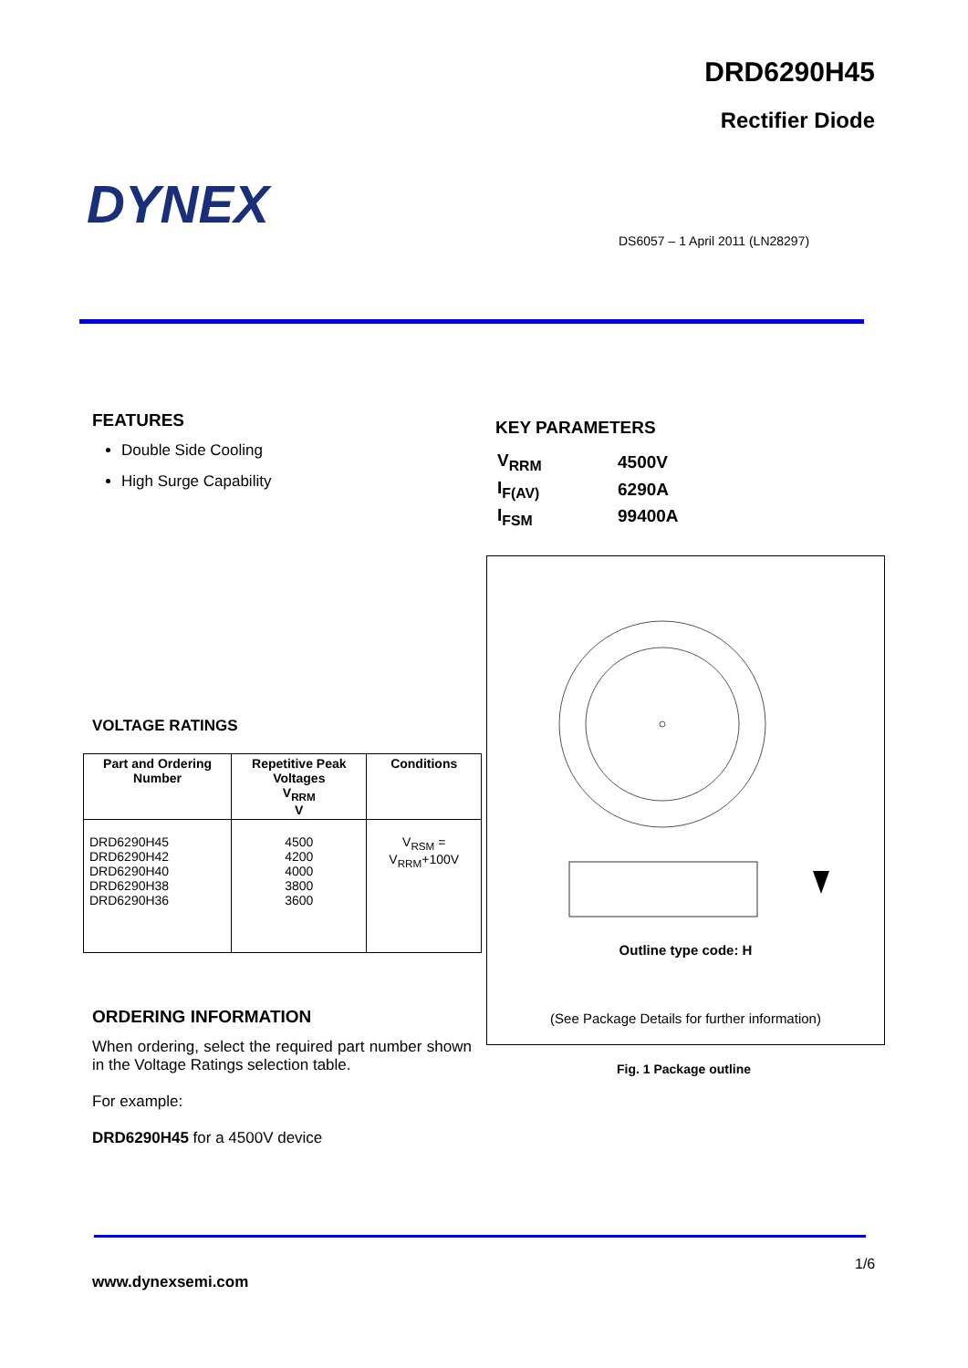DRD6290H45
Rectifier Diode
DYNEX
DS6057 – 1 April 2011 (LN28297)
FEATURES
Double Side Cooling
High Surge Capability
KEY PARAMETERS
| V<sub>RRM</sub> | 4500V |
| I<sub>F(AV)</sub> | 6290A |
| I<sub>FSM</sub> | 99400A |
VOLTAGE RATINGS
| Part and Ordering Number | Repetitive Peak Voltages V<sub>RRM</sub> V | Conditions |
| --- | --- | --- |
| DRD6290H45 DRD6290H42 DRD6290H40 DRD6290H38 DRD6290H36 | 4500 4200 4000 3800 3600 | V<sub>RSM</sub> = V<sub>RRM</sub>+100V |
Outline type code: H
(See Package Details for further information)
Fig. 1 Package outline
ORDERING INFORMATION
When ordering, select the required part number shown in the Voltage Ratings selection table.
For example:
DRD6290H45 for a 4500V device
1/6
www.dynexsemi.com